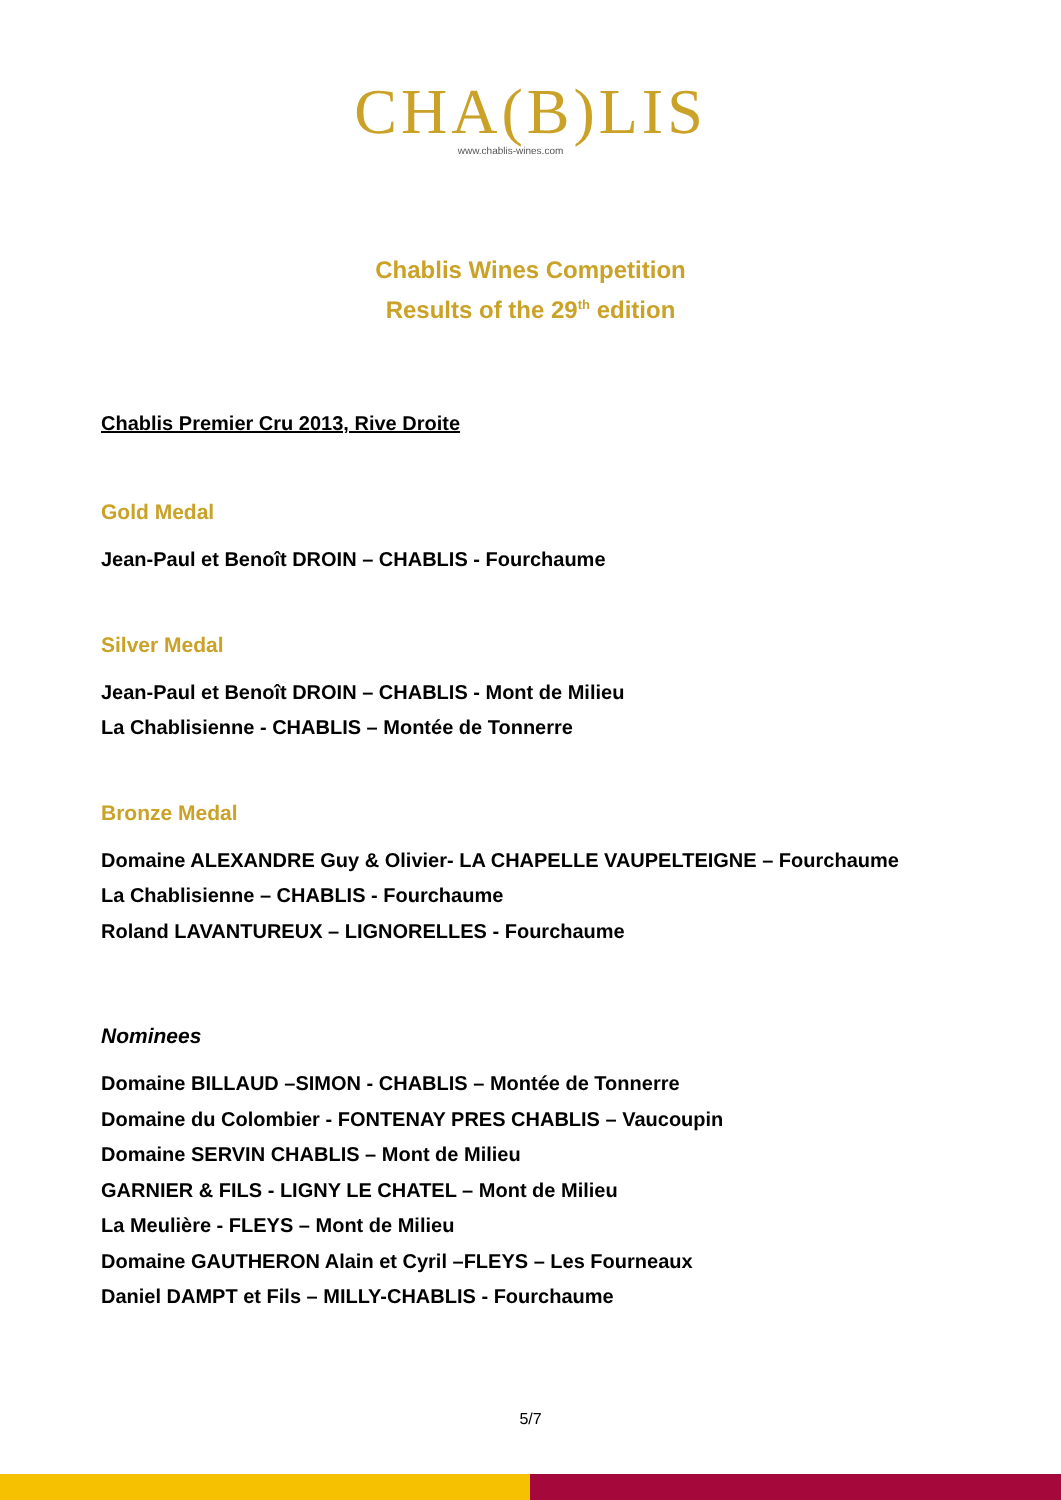CHA(B)LIS
www.chablis-wines.com
Chablis Wines Competition
Results of the 29<sup>th</sup> edition
Chablis Premier Cru 2013, Rive Droite
Gold Medal
Jean-Paul et Benoît DROIN – CHABLIS - Fourchaume
Silver Medal
Jean-Paul et Benoît DROIN – CHABLIS - Mont de Milieu
La Chablisienne - CHABLIS – Montée de Tonnerre
Bronze Medal
Domaine ALEXANDRE Guy & Olivier- LA CHAPELLE VAUPELTEIGNE – Fourchaume
La Chablisienne – CHABLIS - Fourchaume
Roland LAVANTUREUX – LIGNORELLES - Fourchaume
Nominees
Domaine BILLAUD –SIMON - CHABLIS – Montée de Tonnerre
Domaine du Colombier - FONTENAY PRES CHABLIS – Vaucoupin
Domaine SERVIN CHABLIS – Mont de Milieu
GARNIER & FILS - LIGNY LE CHATEL – Mont de Milieu
La Meulière - FLEYS – Mont de Milieu
Domaine GAUTHERON Alain et Cyril –FLEYS – Les Fourneaux
Daniel DAMPT et Fils – MILLY-CHABLIS - Fourchaume
5/7